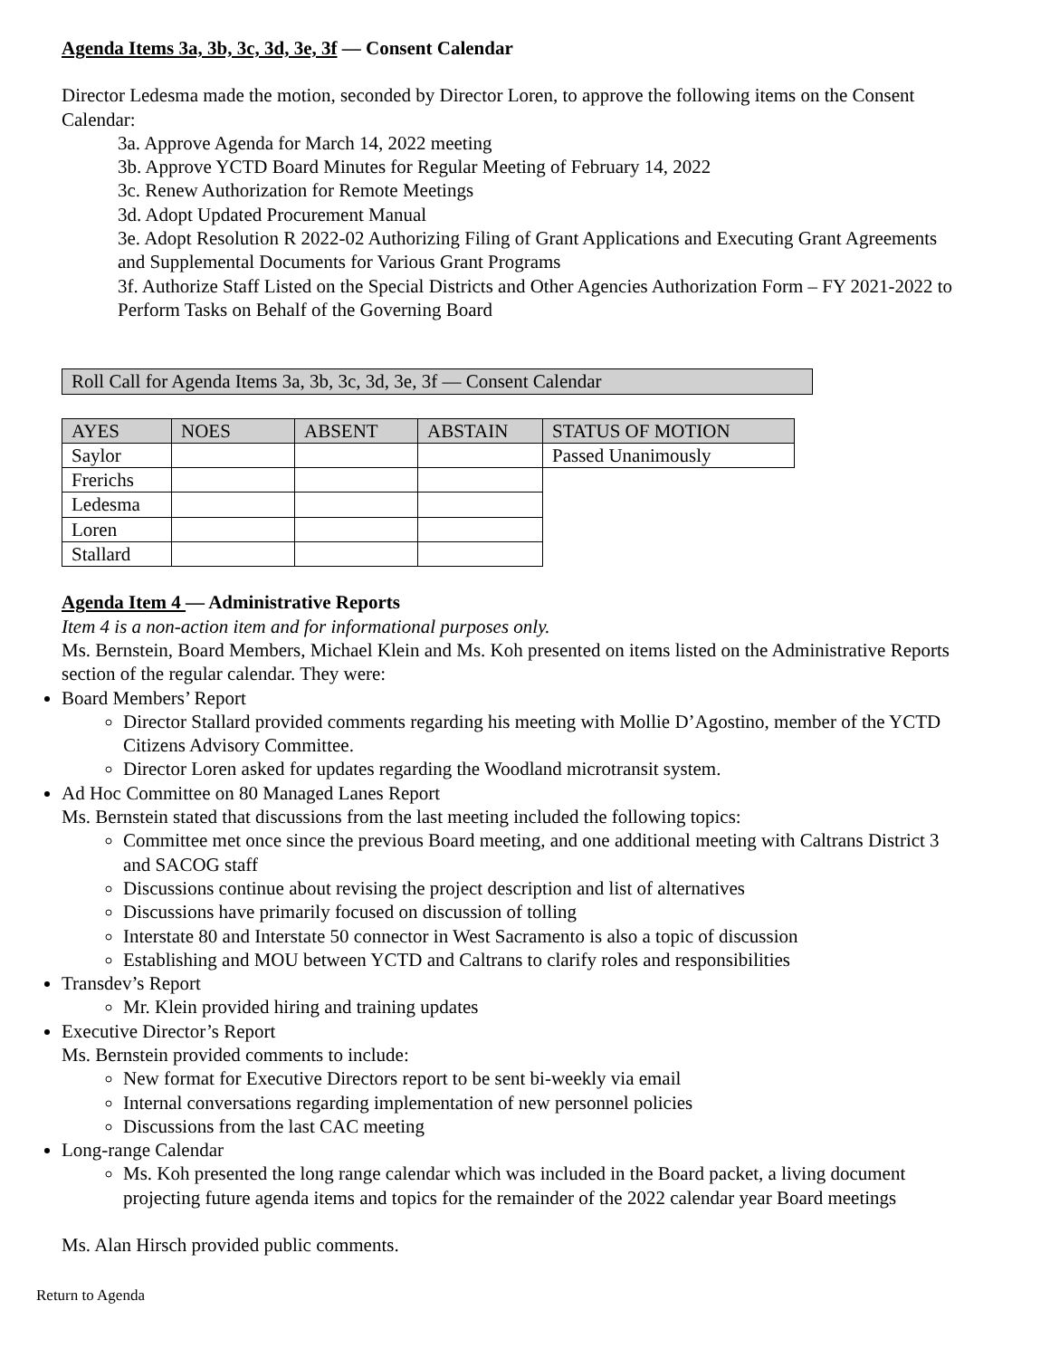Agenda Items 3a, 3b, 3c, 3d, 3e, 3f — Consent Calendar
Director Ledesma made the motion, seconded by Director Loren, to approve the following items on the Consent Calendar:
3a. Approve Agenda for March 14, 2022 meeting
3b. Approve YCTD Board Minutes for Regular Meeting of February 14, 2022
3c. Renew Authorization for Remote Meetings
3d. Adopt Updated Procurement Manual
3e. Adopt Resolution R 2022-02 Authorizing Filing of Grant Applications and Executing Grant Agreements and Supplemental Documents for Various Grant Programs
3f. Authorize Staff Listed on the Special Districts and Other Agencies Authorization Form – FY 2021-2022 to Perform Tasks on Behalf of the Governing Board
Roll Call for Agenda Items 3a, 3b, 3c, 3d, 3e, 3f — Consent Calendar
| AYES | NOES | ABSENT | ABSTAIN | STATUS OF MOTION |
| Saylor | | | | Passed Unanimously |
| Frerichs | | | | |
| Ledesma | | | | |
| Loren | | | | |
| Stallard | | | | |
Agenda Item 4 — Administrative Reports
Item 4 is a non-action item and for informational purposes only.
Ms. Bernstein, Board Members, Michael Klein and Ms. Koh presented on items listed on the Administrative Reports section of the regular calendar. They were:
Board Members’ Report
Director Stallard provided comments regarding his meeting with Mollie D’Agostino, member of the YCTD Citizens Advisory Committee.
Director Loren asked for updates regarding the Woodland microtransit system.
Ad Hoc Committee on 80 Managed Lanes Report
Ms. Bernstein stated that discussions from the last meeting included the following topics:
Committee met once since the previous Board meeting, and one additional meeting with Caltrans District 3 and SACOG staff
Discussions continue about revising the project description and list of alternatives
Discussions have primarily focused on discussion of tolling
Interstate 80 and Interstate 50 connector in West Sacramento is also a topic of discussion
Establishing and MOU between YCTD and Caltrans to clarify roles and responsibilities
Transdev’s Report
Mr. Klein provided hiring and training updates
Executive Director’s Report
Ms. Bernstein provided comments to include:
New format for Executive Directors report to be sent bi-weekly via email
Internal conversations regarding implementation of new personnel policies
Discussions from the last CAC meeting
Long-range Calendar
Ms. Koh presented the long range calendar which was included in the Board packet, a living document projecting future agenda items and topics for the remainder of the 2022 calendar year Board meetings
Ms. Alan Hirsch provided public comments.
Return to Agenda